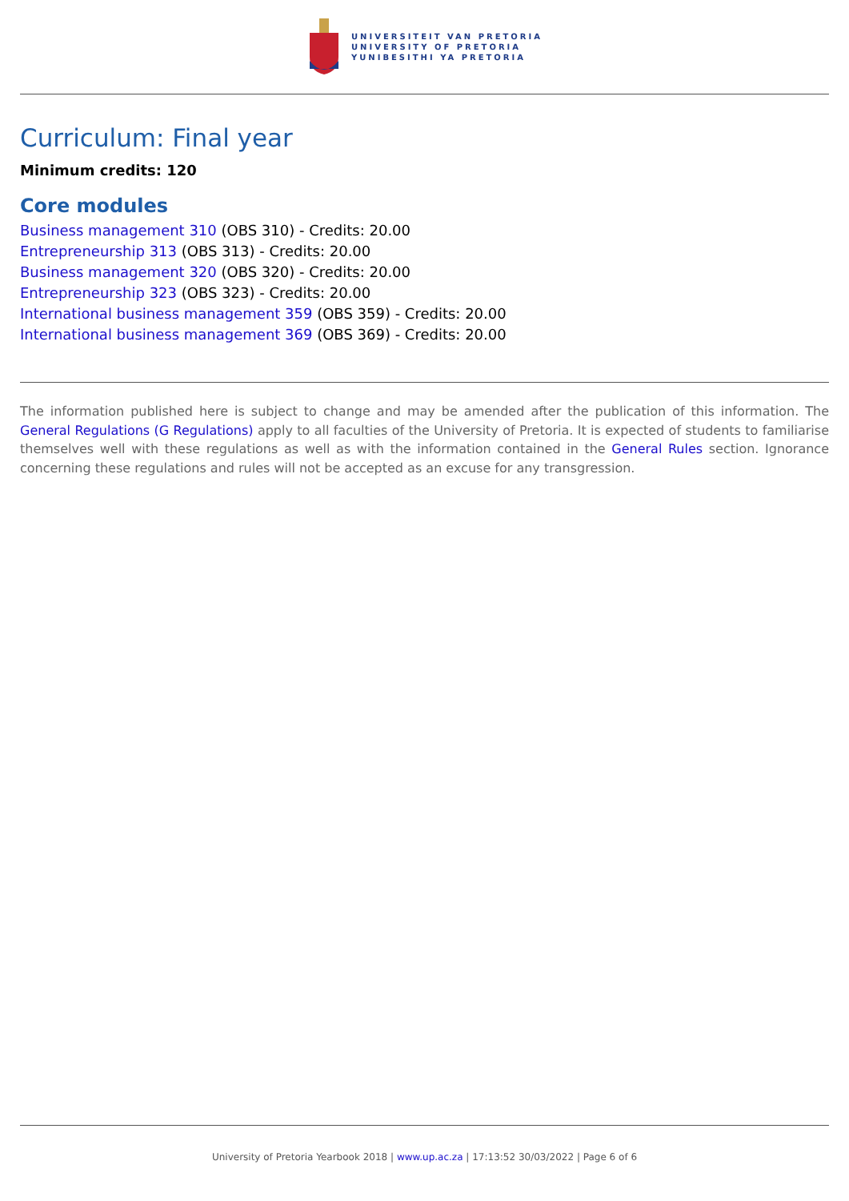UNIVERSITEIT VAN PRETORIA
UNIVERSITY OF PRETORIA
YUNIBESITHI YA PRETORIA
Curriculum: Final year
Minimum credits: 120
Core modules
Business management 310 (OBS 310) - Credits: 20.00
Entrepreneurship 313 (OBS 313) - Credits: 20.00
Business management 320 (OBS 320) - Credits: 20.00
Entrepreneurship 323 (OBS 323) - Credits: 20.00
International business management 359 (OBS 359) - Credits: 20.00
International business management 369 (OBS 369) - Credits: 20.00
The information published here is subject to change and may be amended after the publication of this information. The General Regulations (G Regulations) apply to all faculties of the University of Pretoria. It is expected of students to familiarise themselves well with these regulations as well as with the information contained in the General Rules section. Ignorance concerning these regulations and rules will not be accepted as an excuse for any transgression.
University of Pretoria Yearbook 2018 | www.up.ac.za | 17:13:52 30/03/2022 | Page 6 of 6